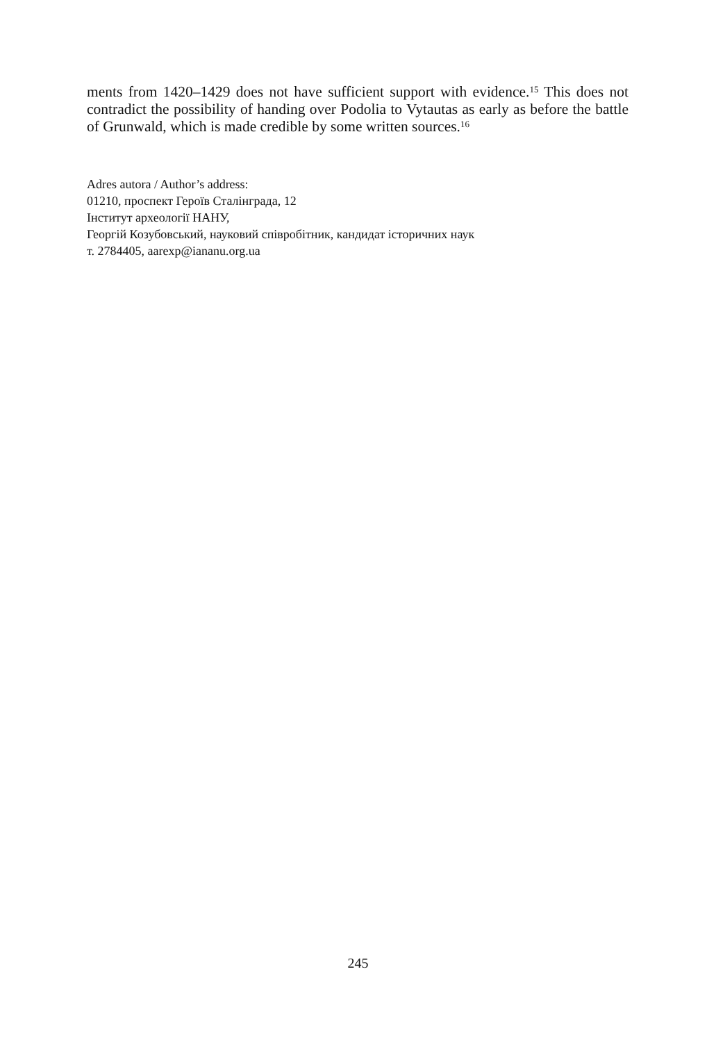ments from 1420–1429 does not have sufficient support with evidence.<sup>15</sup> This does not contradict the possibility of handing over Podolia to Vytautas as early as before the battle of Grunwald, which is made credible by some written sources.<sup>16</sup>
Adres autora / Author’s address:
01210, проспект Героїв Сталінграда, 12
Інститут археології НАНУ,
Георгій Козубовський, науковий співробітник, кандидат історичних наук
т. 2784405, aarexp@iananu.org.ua
245